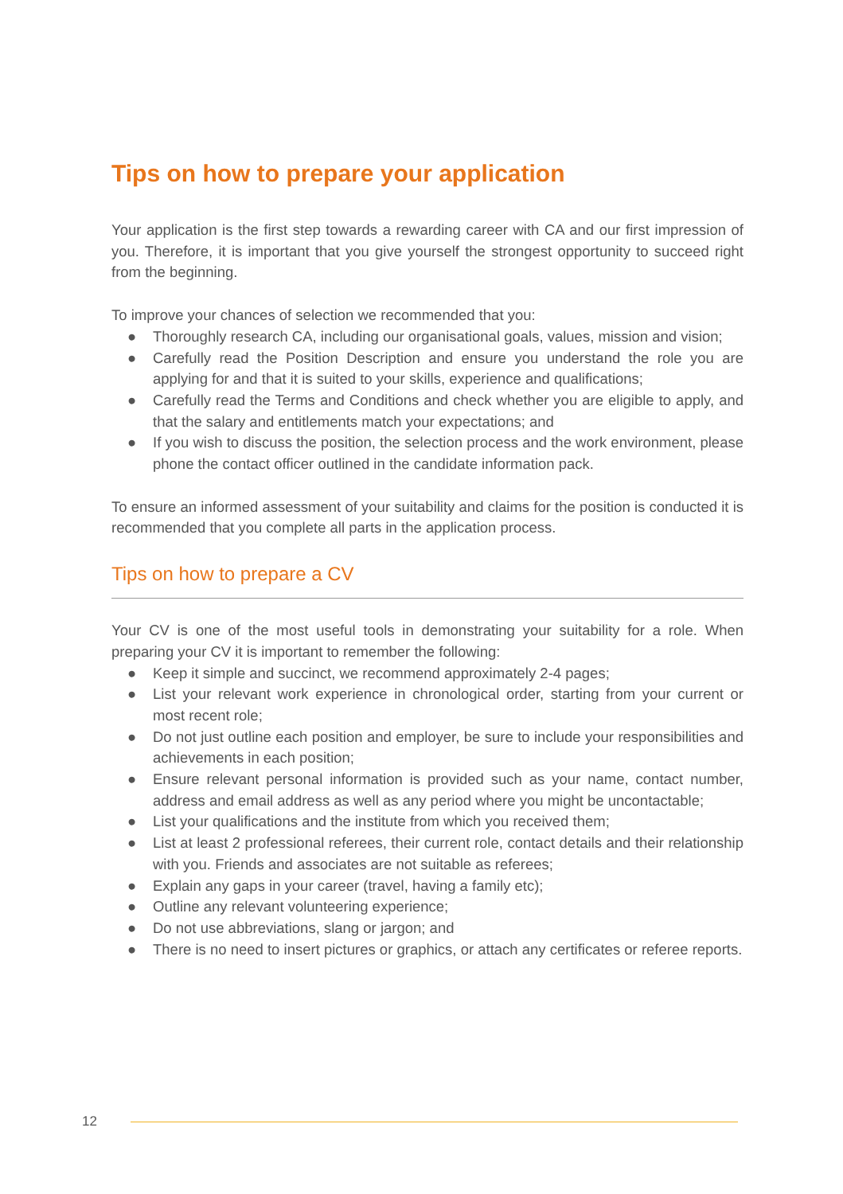Tips on how to prepare your application
Your application is the first step towards a rewarding career with CA and our first impression of you. Therefore, it is important that you give yourself the strongest opportunity to succeed right from the beginning.
To improve your chances of selection we recommended that you:
● Thoroughly research CA, including our organisational goals, values, mission and vision;
● Carefully read the Position Description and ensure you understand the role you are applying for and that it is suited to your skills, experience and qualifications;
● Carefully read the Terms and Conditions and check whether you are eligible to apply, and that the salary and entitlements match your expectations; and
● If you wish to discuss the position, the selection process and the work environment, please phone the contact officer outlined in the candidate information pack.
To ensure an informed assessment of your suitability and claims for the position is conducted it is recommended that you complete all parts in the application process.
Tips on how to prepare a CV
Your CV is one of the most useful tools in demonstrating your suitability for a role. When preparing your CV it is important to remember the following:
● Keep it simple and succinct, we recommend approximately 2-4 pages;
● List your relevant work experience in chronological order, starting from your current or most recent role;
● Do not just outline each position and employer, be sure to include your responsibilities and achievements in each position;
● Ensure relevant personal information is provided such as your name, contact number, address and email address as well as any period where you might be uncontactable;
● List your qualifications and the institute from which you received them;
● List at least 2 professional referees, their current role, contact details and their relationship with you. Friends and associates are not suitable as referees;
● Explain any gaps in your career (travel, having a family etc);
● Outline any relevant volunteering experience;
● Do not use abbreviations, slang or jargon; and
● There is no need to insert pictures or graphics, or attach any certificates or referee reports.
12